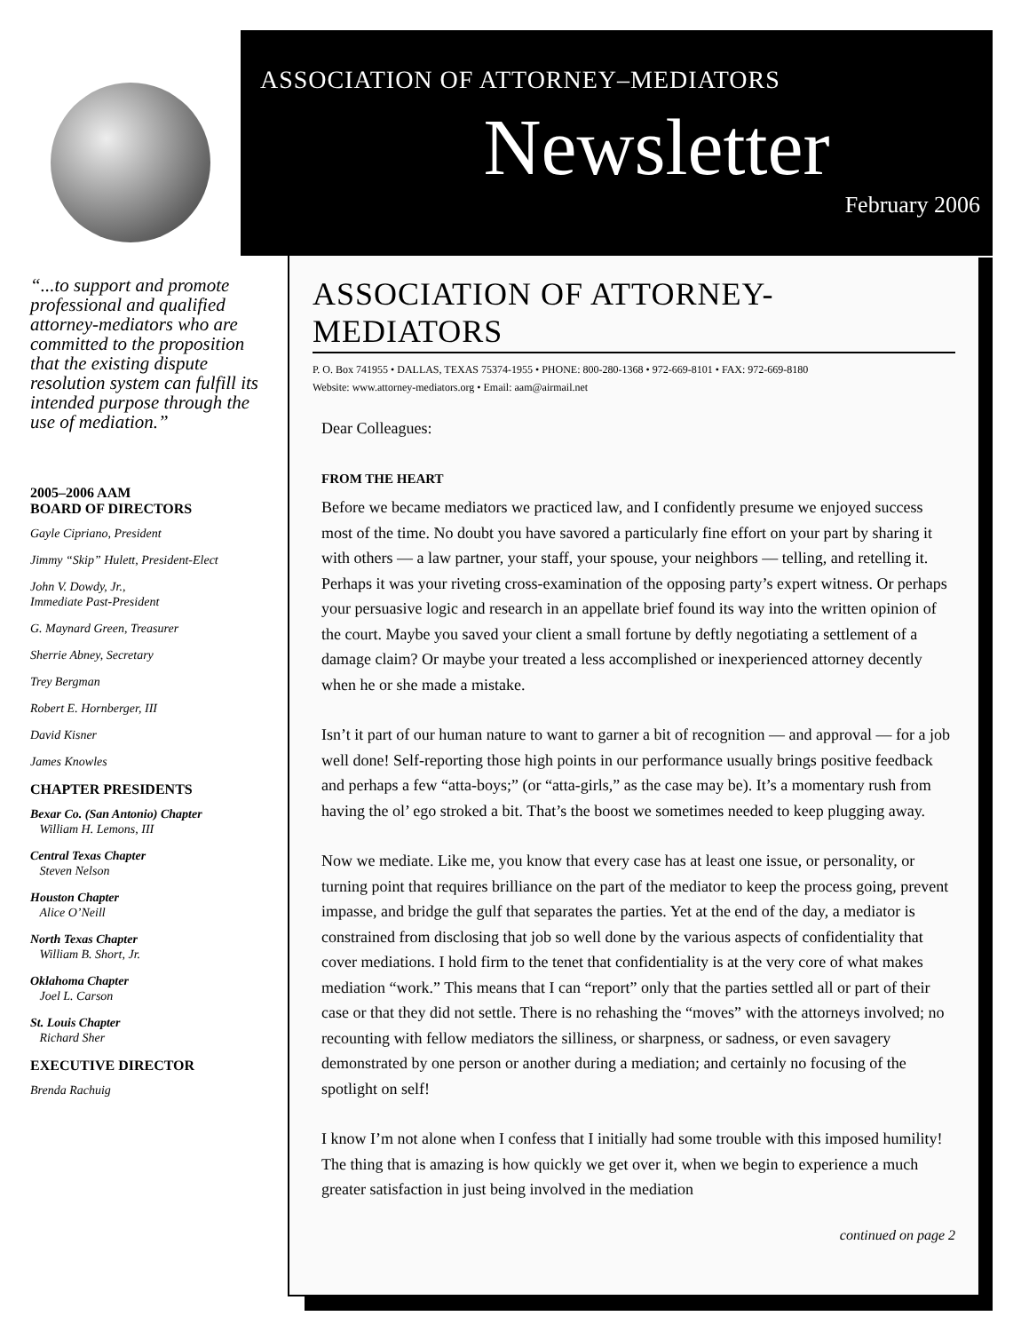ASSOCIATION OF ATTORNEY–MEDIATORS
Newsletter
February 2006
“...to support and promote professional and qualified attorney-mediators who are committed to the proposition that the existing dispute resolution system can fulfill its intended purpose through the use of mediation.”
2005–2006 AAM
BOARD OF DIRECTORS
Gayle Cipriano, President
Jimmy “Skip” Hulett, President-Elect
John V. Dowdy, Jr.,
Immediate Past-President
G. Maynard Green, Treasurer
Sherrie Abney, Secretary
Trey Bergman
Robert E. Hornberger, III
David Kisner
James Knowles
CHAPTER PRESIDENTS
Bexar Co. (San Antonio) Chapter
William H. Lemons, III
Central Texas Chapter
Steven Nelson
Houston Chapter
Alice O’Neill
North Texas Chapter
William B. Short, Jr.
Oklahoma Chapter
Joel L. Carson
St. Louis Chapter
Richard Sher
EXECUTIVE DIRECTOR
Brenda Rachuig
ASSOCIATION OF ATTORNEY-MEDIATORS
P. O. Box 741955 • DALLAS, TEXAS 75374-1955 • PHONE: 800-280-1368 • 972-669-8101 • FAX: 972-669-8180
Website: www.attorney-mediators.org • Email: aam@airmail.net
Dear Colleagues:
FROM THE HEART
Before we became mediators we practiced law, and I confidently presume we enjoyed success most of the time. No doubt you have savored a particularly fine effort on your part by sharing it with others — a law partner, your staff, your spouse, your neighbors — telling, and retelling it. Perhaps it was your riveting cross-examination of the opposing party’s expert witness. Or perhaps your persuasive logic and research in an appellate brief found its way into the written opinion of the court. Maybe you saved your client a small fortune by deftly negotiating a settlement of a damage claim? Or maybe your treated a less accomplished or inexperienced attorney decently when he or she made a mistake.
Isn’t it part of our human nature to want to garner a bit of recognition — and approval — for a job well done! Self-reporting those high points in our performance usually brings positive feedback and perhaps a few “atta-boys;” (or “atta-girls,” as the case may be). It’s a momentary rush from having the ol’ ego stroked a bit. That’s the boost we sometimes needed to keep plugging away.
Now we mediate. Like me, you know that every case has at least one issue, or personality, or turning point that requires brilliance on the part of the mediator to keep the process going, prevent impasse, and bridge the gulf that separates the parties. Yet at the end of the day, a mediator is constrained from disclosing that job so well done by the various aspects of confidentiality that cover mediations. I hold firm to the tenet that confidentiality is at the very core of what makes mediation “work.” This means that I can “report” only that the parties settled all or part of their case or that they did not settle. There is no rehashing the “moves” with the attorneys involved; no recounting with fellow mediators the silliness, or sharpness, or sadness, or even savagery demonstrated by one person or another during a mediation; and certainly no focusing of the spotlight on self!
I know I’m not alone when I confess that I initially had some trouble with this imposed humility! The thing that is amazing is how quickly we get over it, when we begin to experience a much greater satisfaction in just being involved in the mediation
continued on page 2